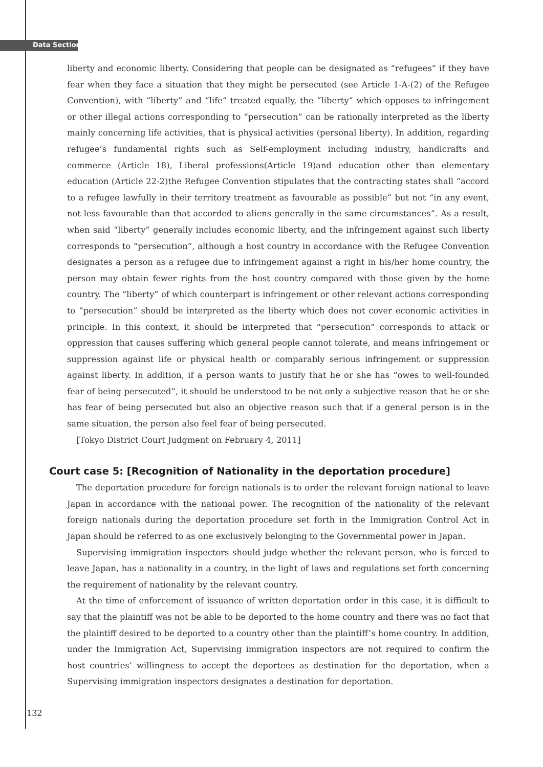Data Section
liberty and economic liberty. Considering that people can be designated as “refugees” if they have fear when they face a situation that they might be persecuted (see Article 1-A-(2) of the Refugee Convention), with “liberty” and “life” treated equally, the “liberty” which opposes to infringement or other illegal actions corresponding to “persecution” can be rationally interpreted as the liberty mainly concerning life activities, that is physical activities (personal liberty). In addition, regarding refugee’s fundamental rights such as Self-employment including industry, handicrafts and commerce (Article 18), Liberal professions(Article 19)and education other than elementary education (Article 22-2)the Refugee Convention stipulates that the contracting states shall “accord to a refugee lawfully in their territory treatment as favourable as possible” but not “in any event, not less favourable than that accorded to aliens generally in the same circumstances”. As a result, when said “liberty” generally includes economic liberty, and the infringement against such liberty corresponds to “persecution”, although a host country in accordance with the Refugee Convention designates a person as a refugee due to infringement against a right in his/her home country, the person may obtain fewer rights from the host country compared with those given by the home country. The “liberty” of which counterpart is infringement or other relevant actions corresponding to “persecution” should be interpreted as the liberty which does not cover economic activities in principle. In this context, it should be interpreted that “persecution” corresponds to attack or oppression that causes suffering which general people cannot tolerate, and means infringement or suppression against life or physical health or comparably serious infringement or suppression against liberty. In addition, if a person wants to justify that he or she has “owes to well-founded fear of being persecuted”, it should be understood to be not only a subjective reason that he or she has fear of being persecuted but also an objective reason such that if a general person is in the same situation, the person also feel fear of being persecuted.
[Tokyo District Court Judgment on February 4, 2011]
Court case 5: [Recognition of Nationality in the deportation procedure]
The deportation procedure for foreign nationals is to order the relevant foreign national to leave Japan in accordance with the national power. The recognition of the nationality of the relevant foreign nationals during the deportation procedure set forth in the Immigration Control Act in Japan should be referred to as one exclusively belonging to the Governmental power in Japan.
Supervising immigration inspectors should judge whether the relevant person, who is forced to leave Japan, has a nationality in a country, in the light of laws and regulations set forth concerning the requirement of nationality by the relevant country.
At the time of enforcement of issuance of written deportation order in this case, it is difficult to say that the plaintiff was not be able to be deported to the home country and there was no fact that the plaintiff desired to be deported to a country other than the plaintiff’s home country. In addition, under the Immigration Act, Supervising immigration inspectors are not required to confirm the host countries’ willingness to accept the deportees as destination for the deportation, when a Supervising immigration inspectors designates a destination for deportation.
132